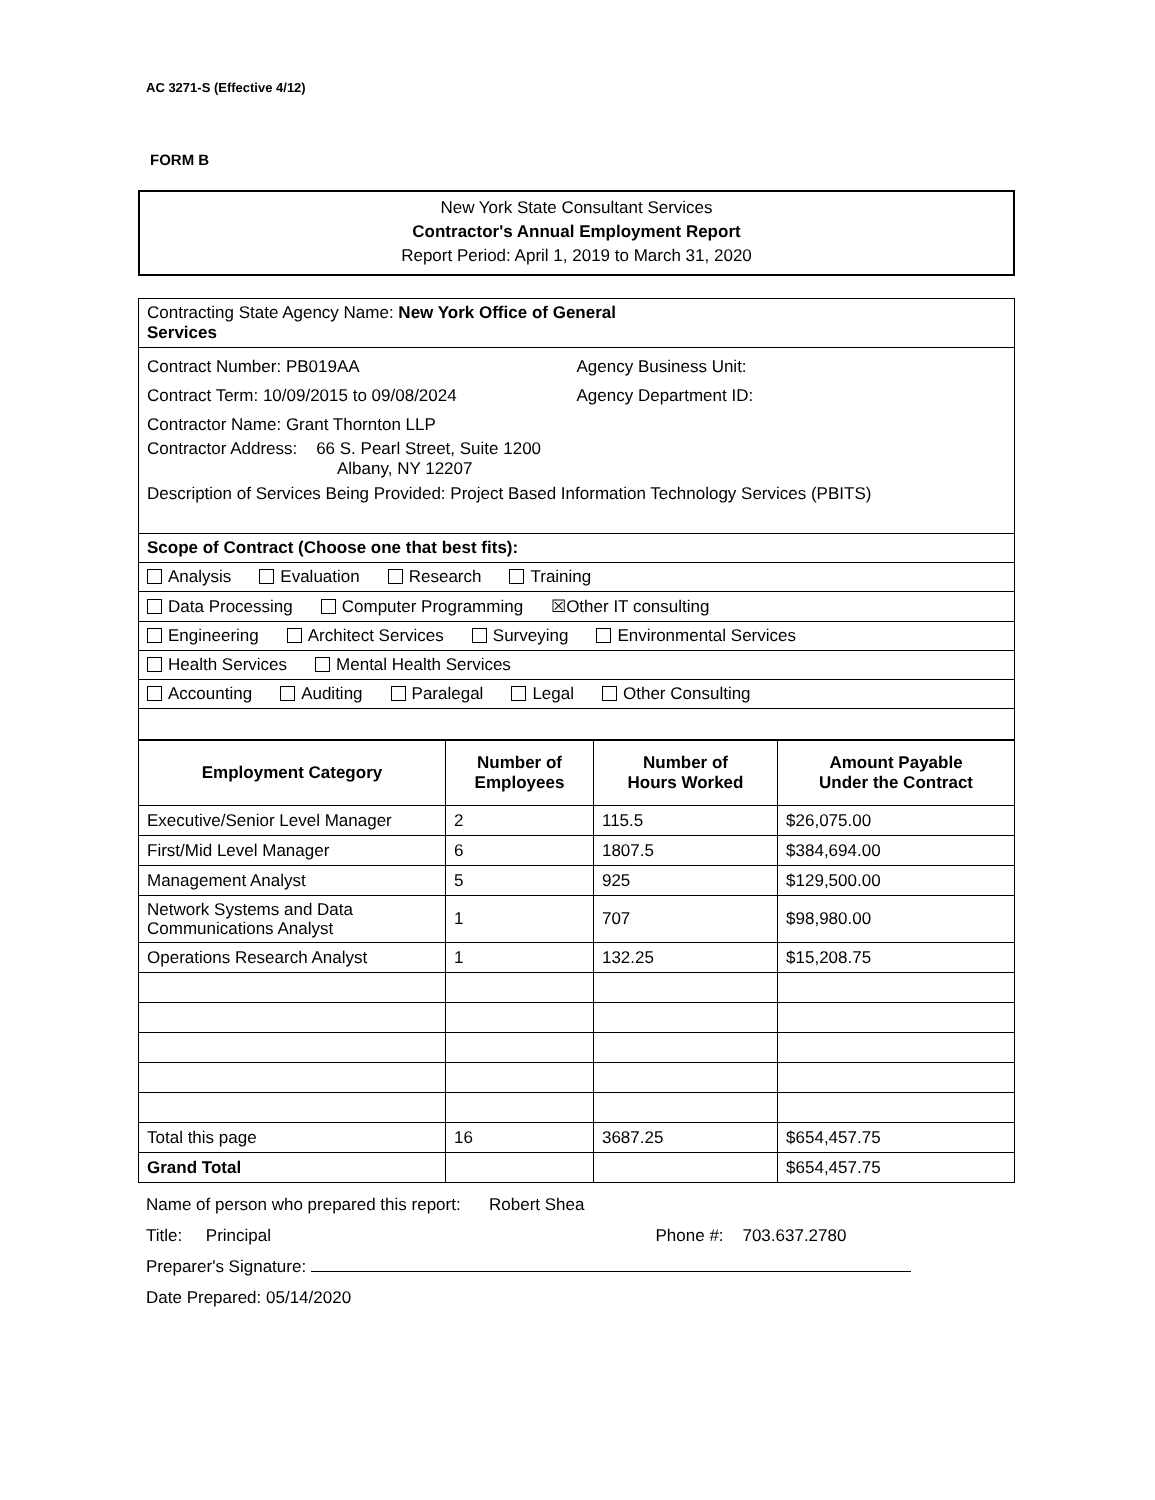AC 3271-S (Effective 4/12)
FORM B
New York State Consultant Services
Contractor's Annual Employment Report
Report Period: April 1, 2019 to March 31, 2020
| Contracting State Agency Name: New York Office of General Services |
| Contract Number: PB019AA Agency Business Unit: Contract Term: 10/09/2015 to 09/08/2024 Agency Department ID: Contractor Name: Grant Thornton LLP Contractor Address: 66 S. Pearl Street, Suite 1200 Albany, NY 12207 Description of Services Being Provided: Project Based Information Technology Services (PBITS) |
| Scope of Contract (Choose one that best fits): |
| Analysis Evaluation Research Training |
| Data Processing Computer Programming ☒Other IT consulting |
| Engineering Architect Services Surveying Environmental Services |
| Health Services Mental Health Services |
| Accounting Auditing Paralegal Legal Other Consulting |
| Employment Category | Number of Employees | Number of Hours Worked | Amount Payable Under the Contract |
| --- | --- | --- | --- |
| Executive/Senior Level Manager | 2 | 115.5 | $26,075.00 |
| First/Mid Level Manager | 6 | 1807.5 | $384,694.00 |
| Management Analyst | 5 | 925 | $129,500.00 |
| Network Systems and Data Communications Analyst | 1 | 707 | $98,980.00 |
| Operations Research Analyst | 1 | 132.25 | $15,208.75 |
| Total this page | 16 | 3687.25 | $654,457.75 |
| Grand Total | | | $654,457.75 |
Name of person who prepared this report: Robert Shea
Title: Principal Phone #: 703.637.2780
Preparer's Signature:
Date Prepared: 05/14/2020